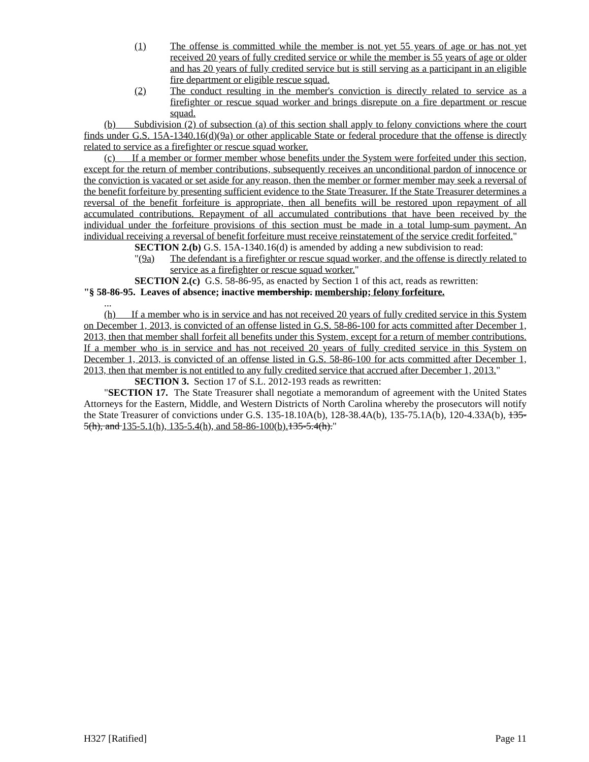(1) The offense is committed while the member is not yet 55 years of age or has not yet received 20 years of fully credited service or while the member is 55 years of age or older and has 20 years of fully credited service but is still serving as a participant in an eligible fire department or eligible rescue squad.
(2) The conduct resulting in the member's conviction is directly related to service as a firefighter or rescue squad worker and brings disrepute on a fire department or rescue squad.
(b) Subdivision (2) of subsection (a) of this section shall apply to felony convictions where the court finds under G.S. 15A-1340.16(d)(9a) or other applicable State or federal procedure that the offense is directly related to service as a firefighter or rescue squad worker.
(c) If a member or former member whose benefits under the System were forfeited under this section, except for the return of member contributions, subsequently receives an unconditional pardon of innocence or the conviction is vacated or set aside for any reason, then the member or former member may seek a reversal of the benefit forfeiture by presenting sufficient evidence to the State Treasurer. If the State Treasurer determines a reversal of the benefit forfeiture is appropriate, then all benefits will be restored upon repayment of all accumulated contributions. Repayment of all accumulated contributions that have been received by the individual under the forfeiture provisions of this section must be made in a total lump-sum payment. An individual receiving a reversal of benefit forfeiture must receive reinstatement of the service credit forfeited."
SECTION 2.(b) G.S. 15A-1340.16(d) is amended by adding a new subdivision to read:
"(9a) The defendant is a firefighter or rescue squad worker, and the offense is directly related to service as a firefighter or rescue squad worker."
SECTION 2.(c) G.S. 58-86-95, as enacted by Section 1 of this act, reads as rewritten:
"§ 58-86-95. Leaves of absence; inactive membership. membership; felony forfeiture.
...
(h) If a member who is in service and has not received 20 years of fully credited service in this System on December 1, 2013, is convicted of an offense listed in G.S. 58-86-100 for acts committed after December 1, 2013, then that member shall forfeit all benefits under this System, except for a return of member contributions. If a member who is in service and has not received 20 years of fully credited service in this System on December 1, 2013, is convicted of an offense listed in G.S. 58-86-100 for acts committed after December 1, 2013, then that member is not entitled to any fully credited service that accrued after December 1, 2013."
SECTION 3. Section 17 of S.L. 2012-193 reads as rewritten:
"SECTION 17. The State Treasurer shall negotiate a memorandum of agreement with the United States Attorneys for the Eastern, Middle, and Western Districts of North Carolina whereby the prosecutors will notify the State Treasurer of convictions under G.S. 135-18.10A(b), 128-38.4A(b), 135-75.1A(b), 120-4.33A(b), 135-5(h), and 135-5.1(h), 135-5.4(h), and 58-86-100(b). 135-5.4(h)."
H327 [Ratified] Page 11